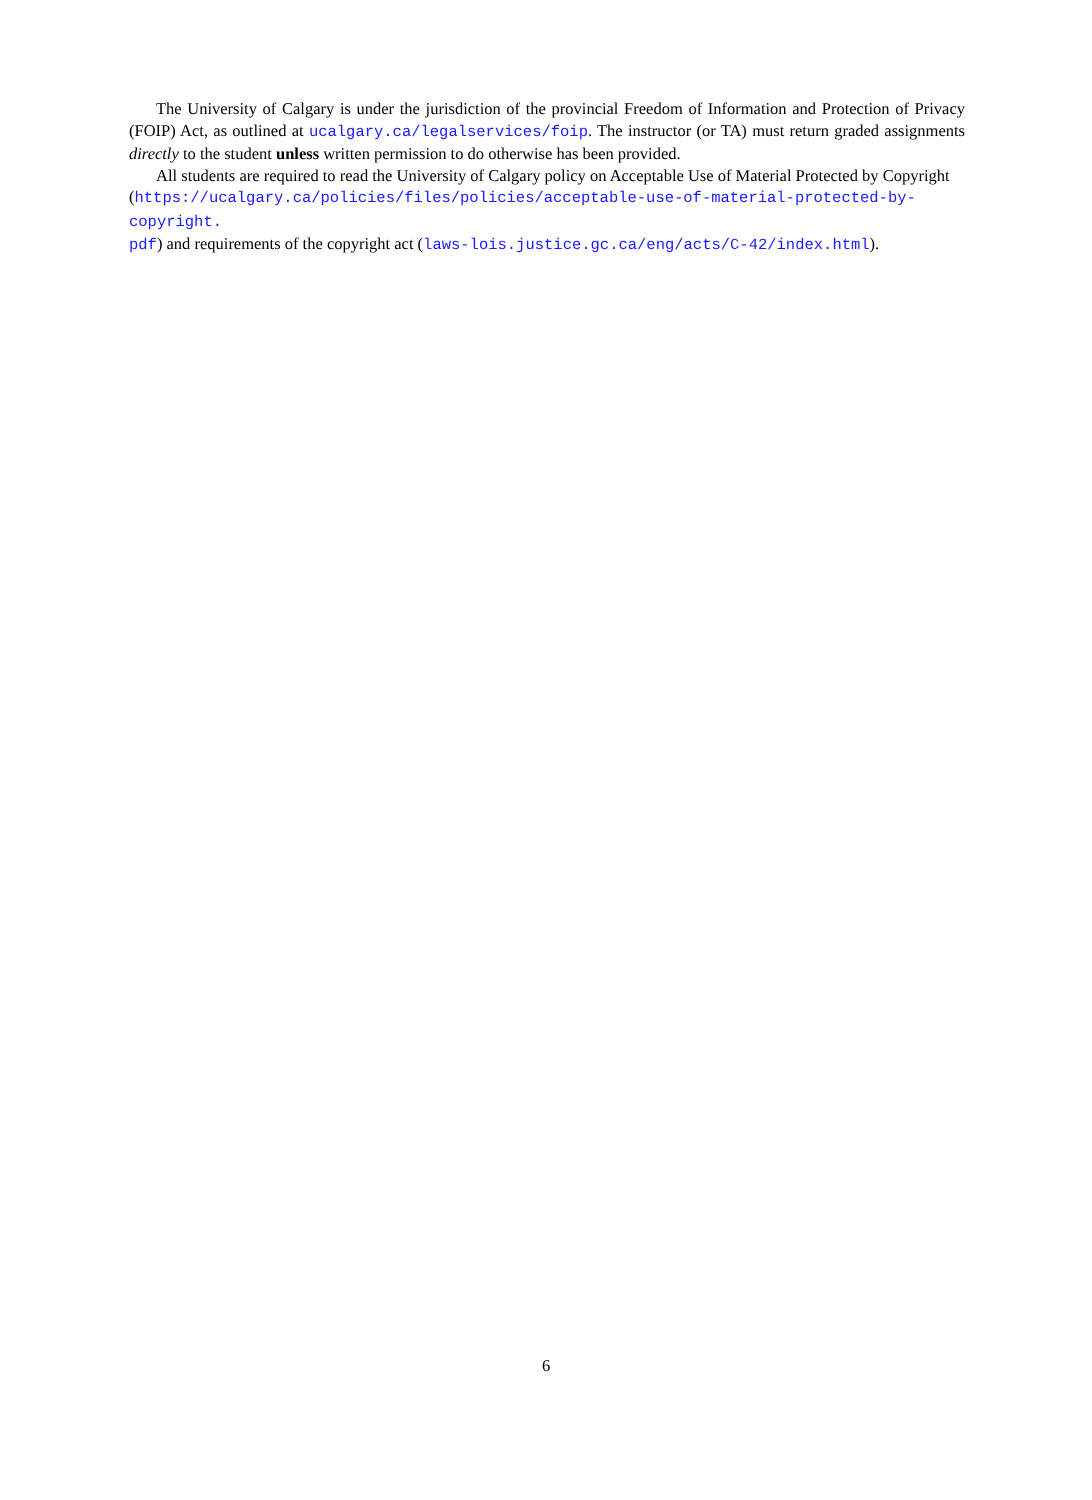The University of Calgary is under the jurisdiction of the provincial Freedom of Information and Protection of Privacy (FOIP) Act, as outlined at ucalgary.ca/legalservices/foip. The instructor (or TA) must return graded assignments directly to the student unless written permission to do otherwise has been provided.
All students are required to read the University of Calgary policy on Acceptable Use of Material Protected by Copyright
(https://ucalgary.ca/policies/files/policies/acceptable-use-of-material-protected-by-copyright.
pdf) and requirements of the copyright act (laws-lois.justice.gc.ca/eng/acts/C-42/index.html).
6